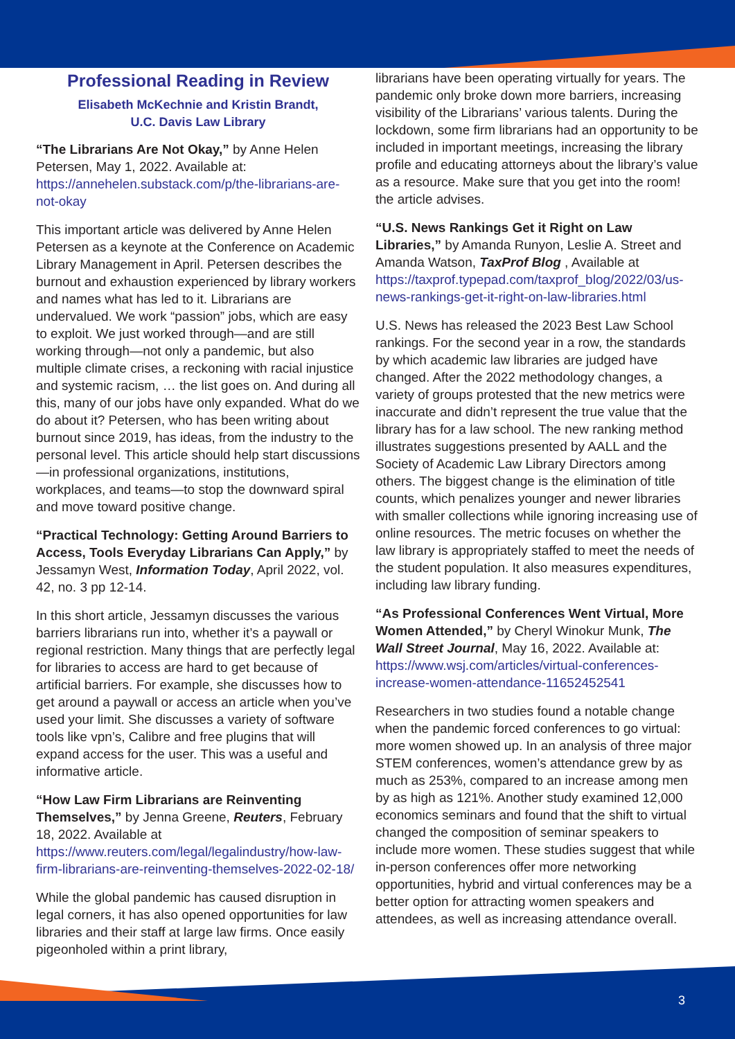Professional Reading in Review
Elisabeth McKechnie and Kristin Brandt,
U.C. Davis Law Library
“The Librarians Are Not Okay,” by Anne Helen Petersen, May 1, 2022. Available at: https://annehelen.substack.com/p/the-librarians-are-not-okay
This important article was delivered by Anne Helen Petersen as a keynote at the Conference on Academic Library Management in April. Petersen describes the burnout and exhaustion experienced by library workers and names what has led to it. Librarians are undervalued. We work “passion” jobs, which are easy to exploit. We just worked through—and are still working through—not only a pandemic, but also multiple climate crises, a reckoning with racial injustice and systemic racism, … the list goes on. And during all this, many of our jobs have only expanded. What do we do about it? Petersen, who has been writing about burnout since 2019, has ideas, from the industry to the personal level. This article should help start discussions—in professional organizations, institutions, workplaces, and teams—to stop the downward spiral and move toward positive change.
“Practical Technology: Getting Around Barriers to Access, Tools Everyday Librarians Can Apply,” by Jessamyn West, Information Today, April 2022, vol. 42, no. 3 pp 12-14.
In this short article, Jessamyn discusses the various barriers librarians run into, whether it’s a paywall or regional restriction. Many things that are perfectly legal for libraries to access are hard to get because of artificial barriers. For example, she discusses how to get around a paywall or access an article when you’ve used your limit. She discusses a variety of software tools like vpn’s, Calibre and free plugins that will expand access for the user. This was a useful and informative article.
“How Law Firm Librarians are Reinventing Themselves,” by Jenna Greene, Reuters, February 18, 2022. Available at https://www.reuters.com/legal/legalindustry/how-law-firm-librarians-are-reinventing-themselves-2022-02-18/
While the global pandemic has caused disruption in legal corners, it has also opened opportunities for law libraries and their staff at large law firms. Once easily pigeonholed within a print library,
librarians have been operating virtually for years. The pandemic only broke down more barriers, increasing visibility of the Librarians’ various talents. During the lockdown, some firm librarians had an opportunity to be included in important meetings, increasing the library profile and educating attorneys about the library’s value as a resource. Make sure that you get into the room! the article advises.
“U.S. News Rankings Get it Right on Law Libraries,” by Amanda Runyon, Leslie A. Street and Amanda Watson, TaxProf Blog , Available at https://taxprof.typepad.com/taxprof_blog/2022/03/us-news-rankings-get-it-right-on-law-libraries.html
U.S. News has released the 2023 Best Law School rankings. For the second year in a row, the standards by which academic law libraries are judged have changed. After the 2022 methodology changes, a variety of groups protested that the new metrics were inaccurate and didn’t represent the true value that the library has for a law school. The new ranking method illustrates suggestions presented by AALL and the Society of Academic Law Library Directors among others. The biggest change is the elimination of title counts, which penalizes younger and newer libraries with smaller collections while ignoring increasing use of online resources. The metric focuses on whether the law library is appropriately staffed to meet the needs of the student population. It also measures expenditures, including law library funding.
“As Professional Conferences Went Virtual, More Women Attended,” by Cheryl Winokur Munk, The Wall Street Journal, May 16, 2022. Available at: https://www.wsj.com/articles/virtual-conferences-increase-women-attendance-11652452541
Researchers in two studies found a notable change when the pandemic forced conferences to go virtual: more women showed up. In an analysis of three major STEM conferences, women’s attendance grew by as much as 253%, compared to an increase among men by as high as 121%. Another study examined 12,000 economics seminars and found that the shift to virtual changed the composition of seminar speakers to include more women. These studies suggest that while in-person conferences offer more networking opportunities, hybrid and virtual conferences may be a better option for attracting women speakers and attendees, as well as increasing attendance overall.
3